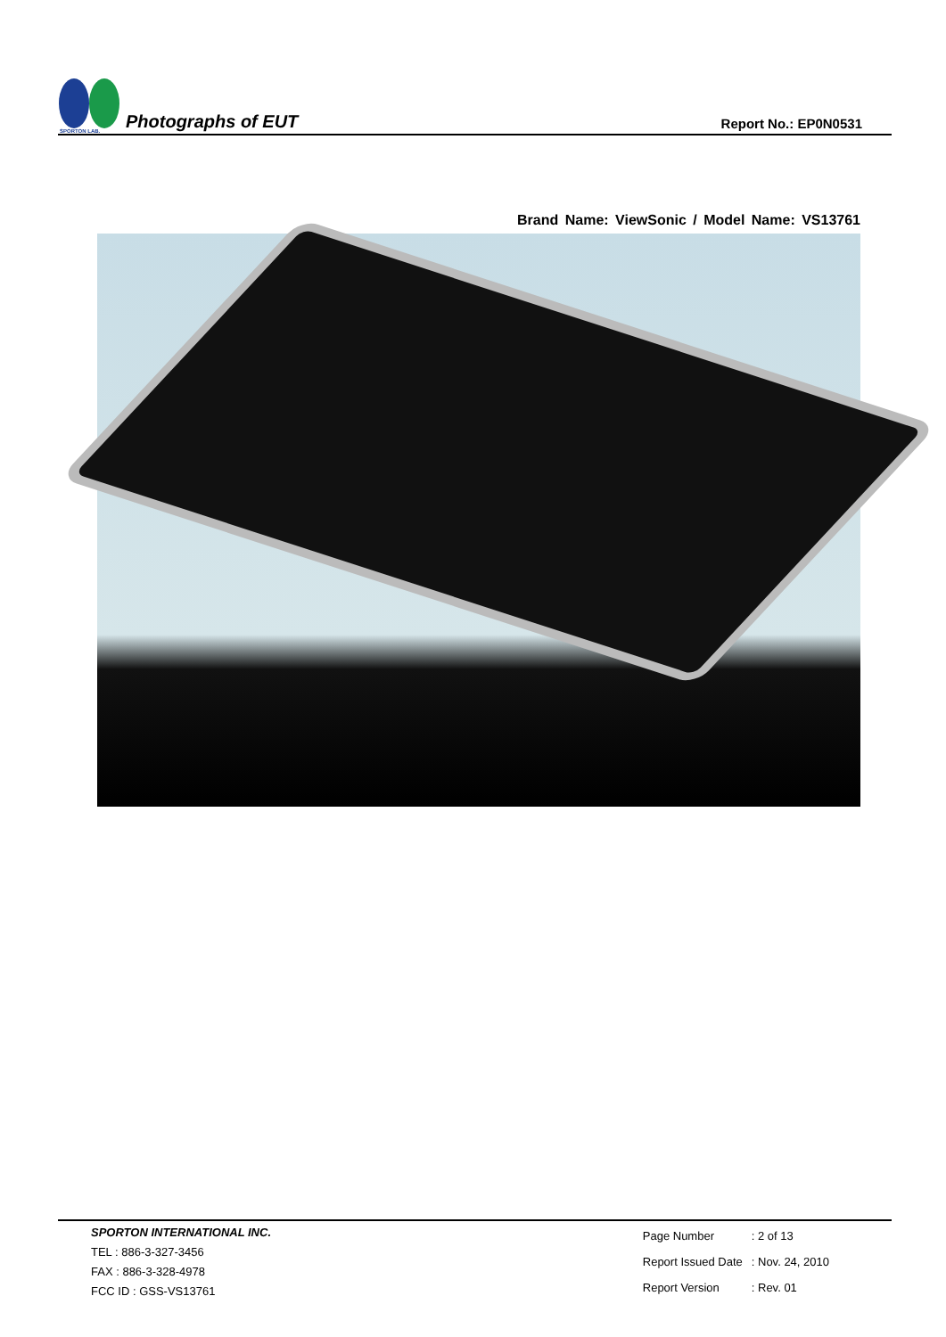SPORTON LAB.
Photographs of EUT
Report No.: EP0N0531
Brand Name: ViewSonic / Model Name: VS13761
SPORTON INTERNATIONAL INC.
TEL : 886-3-327-3456
FAX : 886-3-328-4978
FCC ID : GSS-VS13761
| Page Number | : 2 of 13 |
| Report Issued Date | : Nov. 24, 2010 |
| Report Version | : Rev. 01 |